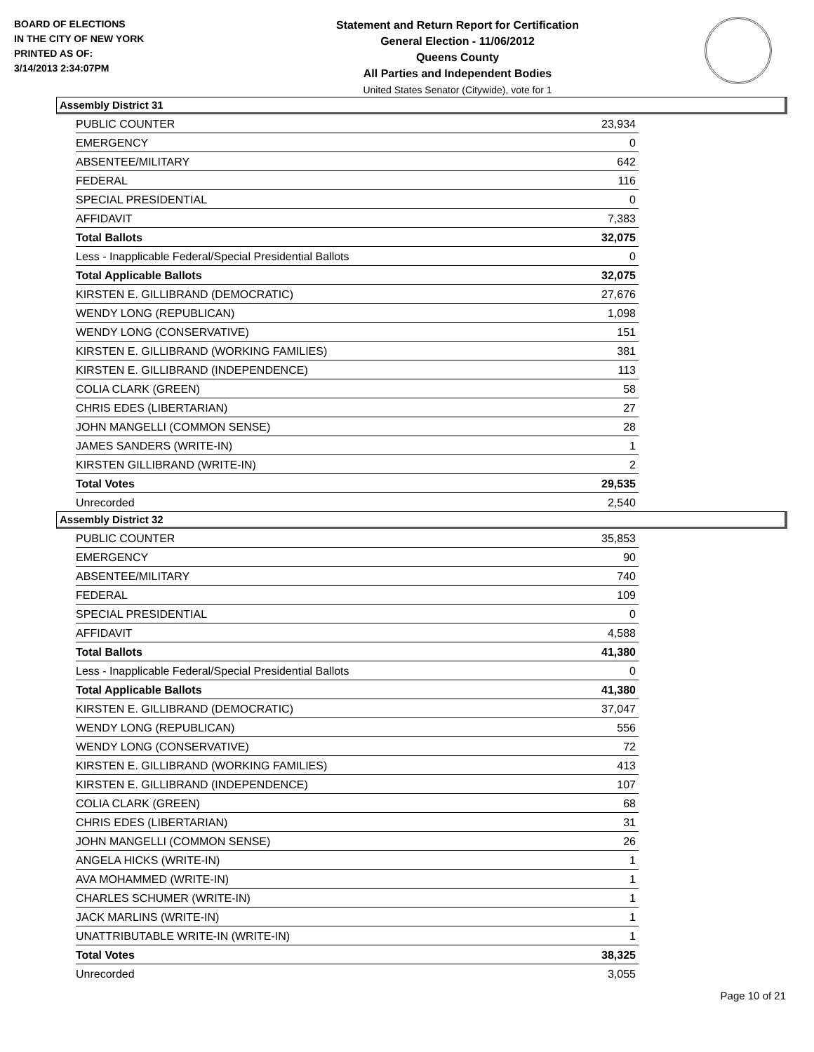BOARD OF ELECTIONS
IN THE CITY OF NEW YORK
PRINTED AS OF:
3/14/2013 2:34:07PM
Statement and Return Report for Certification
General Election - 11/06/2012
Queens County
All Parties and Independent Bodies
United States Senator (Citywide), vote for 1
Assembly District 31
| PUBLIC COUNTER | 23,934 |
| EMERGENCY | 0 |
| ABSENTEE/MILITARY | 642 |
| FEDERAL | 116 |
| SPECIAL PRESIDENTIAL | 0 |
| AFFIDAVIT | 7,383 |
| Total Ballots | 32,075 |
| Less - Inapplicable Federal/Special Presidential Ballots | 0 |
| Total Applicable Ballots | 32,075 |
| KIRSTEN E. GILLIBRAND (DEMOCRATIC) | 27,676 |
| WENDY LONG (REPUBLICAN) | 1,098 |
| WENDY LONG (CONSERVATIVE) | 151 |
| KIRSTEN E. GILLIBRAND (WORKING FAMILIES) | 381 |
| KIRSTEN E. GILLIBRAND (INDEPENDENCE) | 113 |
| COLIA CLARK (GREEN) | 58 |
| CHRIS EDES (LIBERTARIAN) | 27 |
| JOHN MANGELLI (COMMON SENSE) | 28 |
| JAMES SANDERS (WRITE-IN) | 1 |
| KIRSTEN GILLIBRAND (WRITE-IN) | 2 |
| Total Votes | 29,535 |
| Unrecorded | 2,540 |
Assembly District 32
| PUBLIC COUNTER | 35,853 |
| EMERGENCY | 90 |
| ABSENTEE/MILITARY | 740 |
| FEDERAL | 109 |
| SPECIAL PRESIDENTIAL | 0 |
| AFFIDAVIT | 4,588 |
| Total Ballots | 41,380 |
| Less - Inapplicable Federal/Special Presidential Ballots | 0 |
| Total Applicable Ballots | 41,380 |
| KIRSTEN E. GILLIBRAND (DEMOCRATIC) | 37,047 |
| WENDY LONG (REPUBLICAN) | 556 |
| WENDY LONG (CONSERVATIVE) | 72 |
| KIRSTEN E. GILLIBRAND (WORKING FAMILIES) | 413 |
| KIRSTEN E. GILLIBRAND (INDEPENDENCE) | 107 |
| COLIA CLARK (GREEN) | 68 |
| CHRIS EDES (LIBERTARIAN) | 31 |
| JOHN MANGELLI (COMMON SENSE) | 26 |
| ANGELA HICKS (WRITE-IN) | 1 |
| AVA MOHAMMED (WRITE-IN) | 1 |
| CHARLES SCHUMER (WRITE-IN) | 1 |
| JACK MARLINS (WRITE-IN) | 1 |
| UNATTRIBUTABLE WRITE-IN (WRITE-IN) | 1 |
| Total Votes | 38,325 |
| Unrecorded | 3,055 |
Page 10 of 21